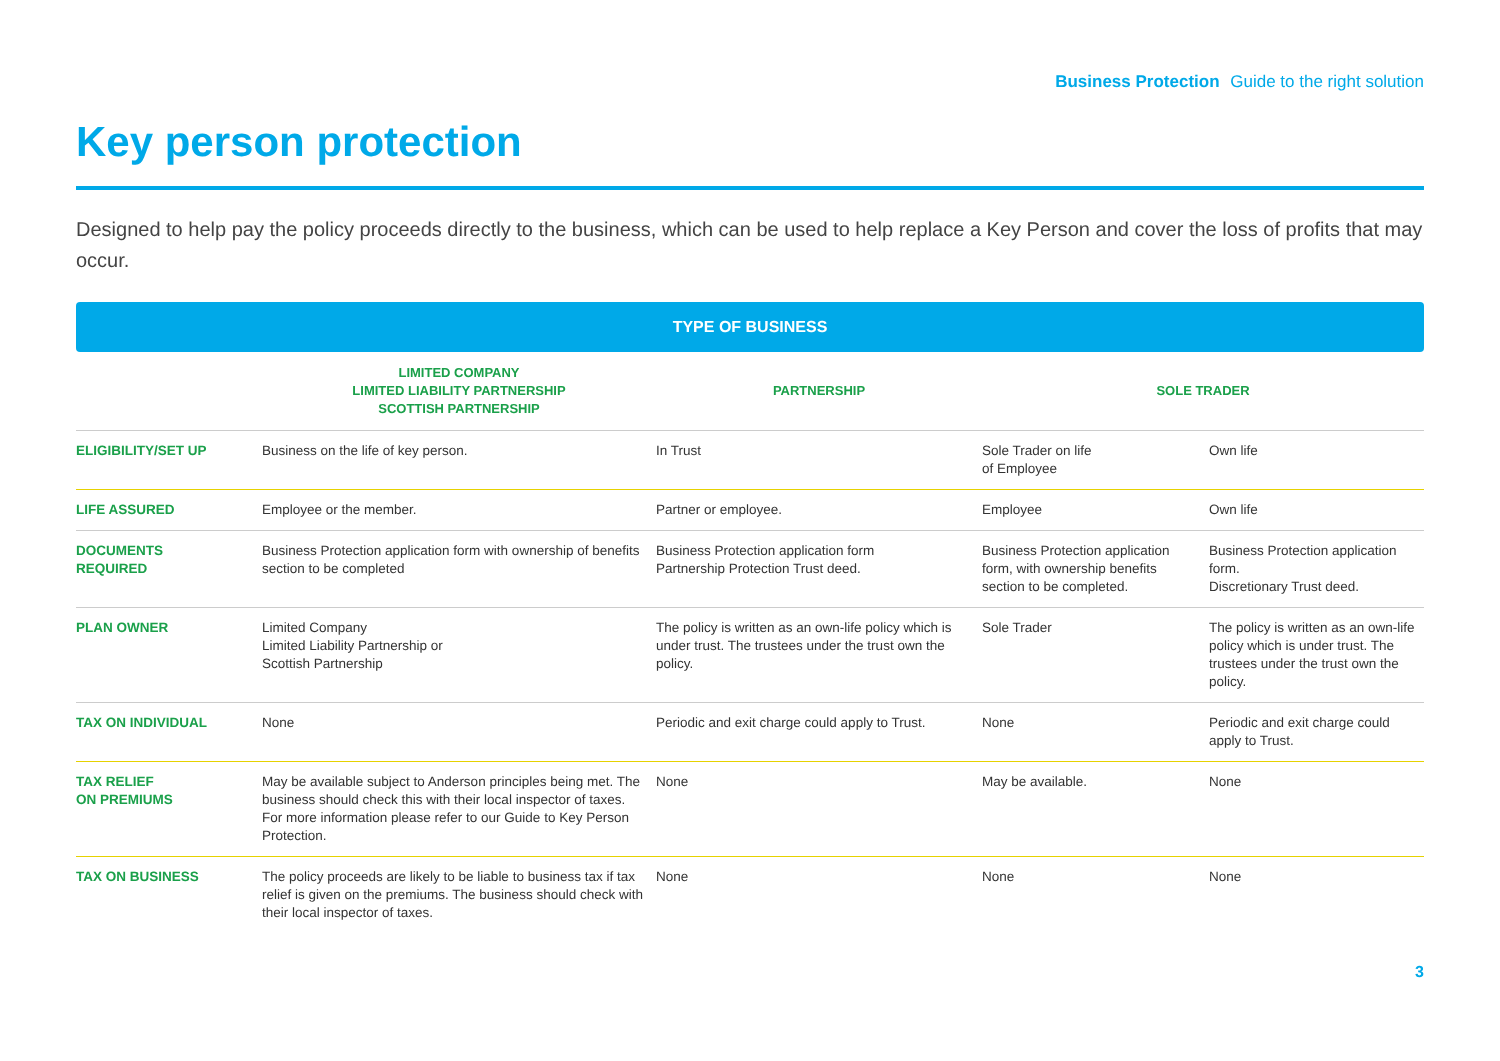Business Protection Guide to the right solution
Key person protection
Designed to help pay the policy proceeds directly to the business, which can be used to help replace a Key Person and cover the loss of profits that may occur.
TYPE OF BUSINESS
| | LIMITED COMPANY LIMITED LIABILITY PARTNERSHIP SCOTTISH PARTNERSHIP | PARTNERSHIP | SOLE TRADER | |
| --- | --- | --- | --- | --- |
| ELIGIBILITY/SET UP | Business on the life of key person. | In Trust | Sole Trader on life of Employee | Own life |
| LIFE ASSURED | Employee or the member. | Partner or employee. | Employee | Own life |
| DOCUMENTS REQUIRED | Business Protection application form with ownership of benefits section to be completed | Business Protection application form Partnership Protection Trust deed. | Business Protection application form, with ownership benefits section to be completed. | Business Protection application form. Discretionary Trust deed. |
| PLAN OWNER | Limited Company Limited Liability Partnership or Scottish Partnership | The policy is written as an own-life policy which is under trust. The trustees under the trust own the policy. | Sole Trader | The policy is written as an own-life policy which is under trust. The trustees under the trust own the policy. |
| TAX ON INDIVIDUAL | None | Periodic and exit charge could apply to Trust. | None | Periodic and exit charge could apply to Trust. |
| TAX RELIEF ON PREMIUMS | May be available subject to Anderson principles being met. The business should check this with their local inspector of taxes. For more information please refer to our Guide to Key Person Protection. | None | May be available. | None |
| TAX ON BUSINESS | The policy proceeds are likely to be liable to business tax if tax relief is given on the premiums. The business should check with their local inspector of taxes. | None | None | None |
3